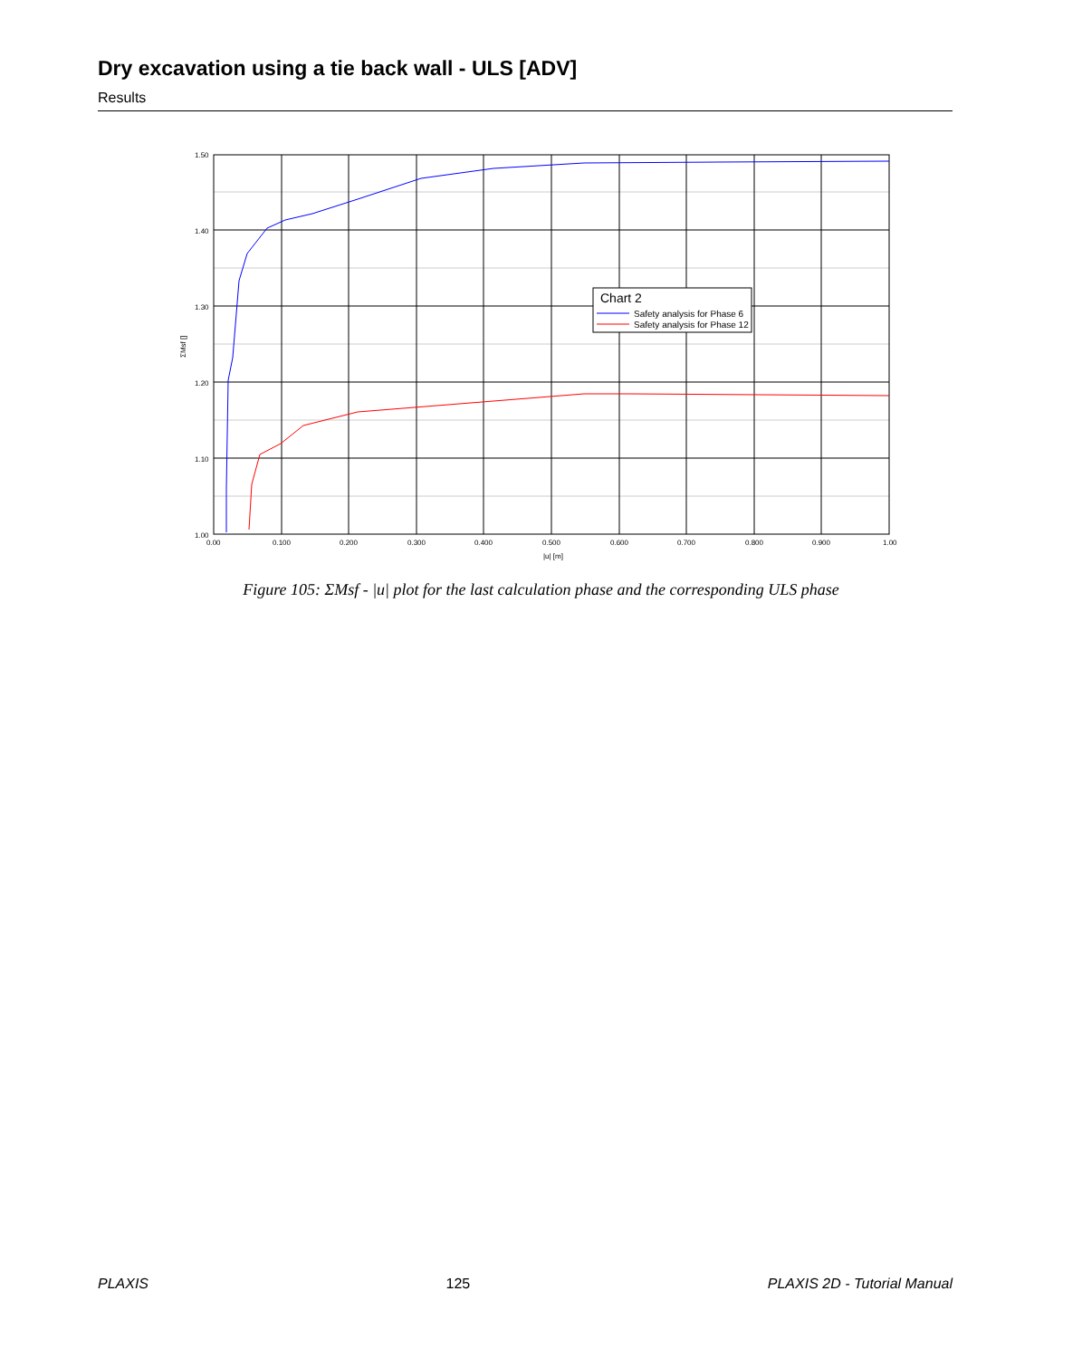Dry excavation using a tie back wall - ULS [ADV]
Results
1.50
1.40
1.30
1.20
1.10
1.00
0.00
0.100
0.200
0.300
0.400
0.500
0.600
0.700
0.800
0.900
1.00
|u| [m]
ΣMsf []
Chart 2
Safety analysis for Phase 6
Safety analysis for Phase 12
Figure 105: ΣMsf - |u| plot for the last calculation phase and the corresponding ULS phase
PLAXIS 125 PLAXIS 2D - Tutorial Manual